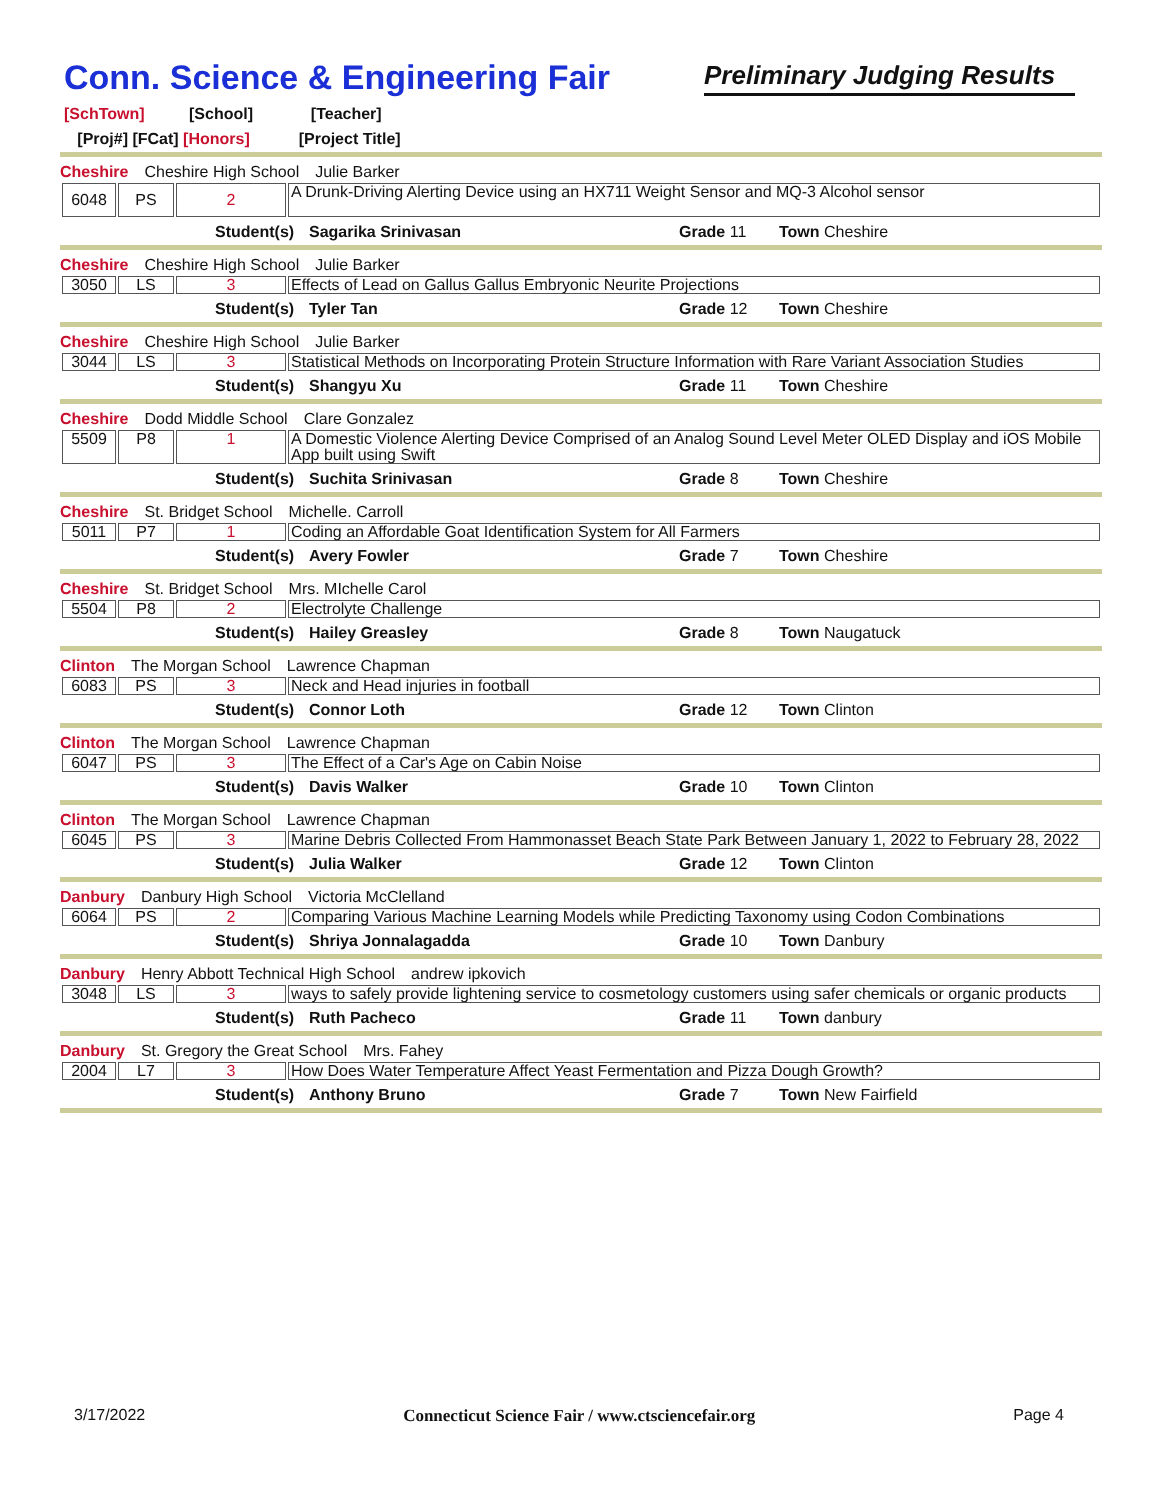Conn. Science & Engineering Fair
Preliminary Judging Results
[SchTown] [School] [Teacher]
[Proj#] [FCat] [Honors] [Project Title]
Cheshire Cheshire High School Julie Barker
| 6048 | PS | 2 | A Drunk-Driving Alerting Device using an HX711 Weight Sensor and MQ-3 Alcohol sensor |
Student(s) Sagarika Srinivasan Grade 11 Town Cheshire
Cheshire Cheshire High School Julie Barker
| 3050 | LS | 3 | Effects of Lead on Gallus Gallus Embryonic Neurite Projections |
Student(s) Tyler Tan Grade 12 Town Cheshire
Cheshire Cheshire High School Julie Barker
| 3044 | LS | 3 | Statistical Methods on Incorporating Protein Structure Information with Rare Variant Association Studies |
Student(s) Shangyu Xu Grade 11 Town Cheshire
Cheshire Dodd Middle School Clare Gonzalez
| 5509 | P8 | 1 | A Domestic Violence Alerting Device Comprised of an Analog Sound Level Meter OLED Display and iOS Mobile App built using Swift |
Student(s) Suchita Srinivasan Grade 8 Town Cheshire
Cheshire St. Bridget School Michelle. Carroll
| 5011 | P7 | 1 | Coding an Affordable Goat Identification System for All Farmers |
Student(s) Avery Fowler Grade 7 Town Cheshire
Cheshire St. Bridget School Mrs. MIchelle Carol
| 5504 | P8 | 2 | Electrolyte Challenge |
Student(s) Hailey Greasley Grade 8 Town Naugatuck
Clinton The Morgan School Lawrence Chapman
| 6083 | PS | 3 | Neck and Head injuries in football |
Student(s) Connor Loth Grade 12 Town Clinton
Clinton The Morgan School Lawrence Chapman
| 6047 | PS | 3 | The Effect of a Car's Age on Cabin Noise |
Student(s) Davis Walker Grade 10 Town Clinton
Clinton The Morgan School Lawrence Chapman
| 6045 | PS | 3 | Marine Debris Collected From Hammonasset Beach State Park Between January 1, 2022 to February 28, 2022 |
Student(s) Julia Walker Grade 12 Town Clinton
Danbury Danbury High School Victoria McClelland
| 6064 | PS | 2 | Comparing Various Machine Learning Models while Predicting Taxonomy using Codon Combinations |
Student(s) Shriya Jonnalagadda Grade 10 Town Danbury
Danbury Henry Abbott Technical High School andrew ipkovich
| 3048 | LS | 3 | ways to safely provide lightening service to cosmetology customers using safer chemicals or organic products |
Student(s) Ruth Pacheco Grade 11 Town danbury
Danbury St. Gregory the Great School Mrs. Fahey
| 2004 | L7 | 3 | How Does Water Temperature Affect Yeast Fermentation and Pizza Dough Growth? |
Student(s) Anthony Bruno Grade 7 Town New Fairfield
3/17/2022 Connecticut Science Fair / www.ctsciencefair.org Page 4